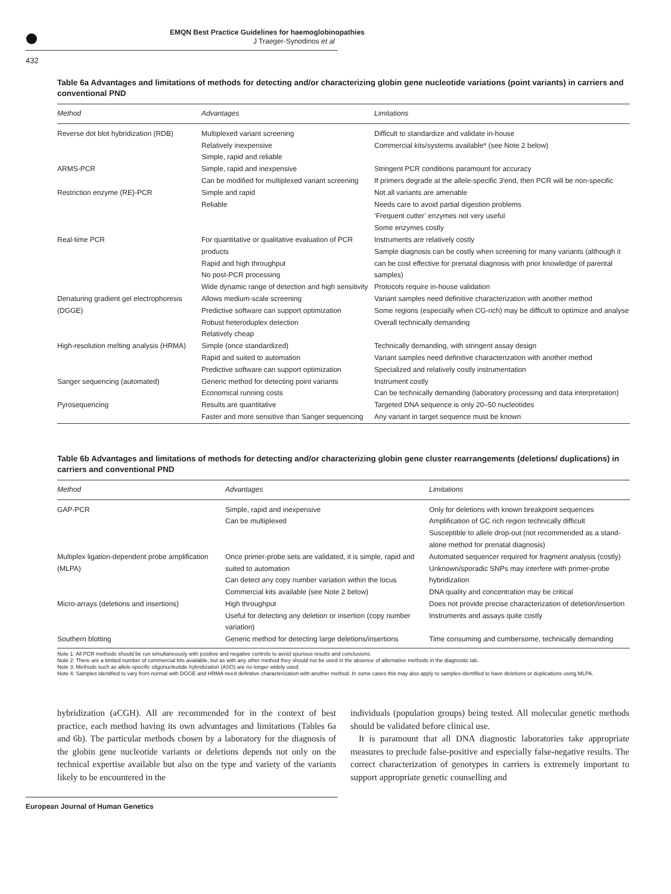EMQN Best Practice Guidelines for haemoglobinopathies
J Traeger-Synodinos et al
432
Table 6a Advantages and limitations of methods for detecting and/or characterizing globin gene nucleotide variations (point variants) in carriers and conventional PND
| Method | Advantages | Limitations |
| --- | --- | --- |
| Reverse dot blot hybridization (RDB) | Multiplexed variant screening Relatively inexpensive Simple, rapid and reliable | Difficult to standardize and validate in-house Commercial kits/systems available* (see Note 2 below) |
| ARMS-PCR | Simple, rapid and inexpensive Can be modified for multiplexed variant screening | Stringent PCR conditions paramount for accuracy If primers degrade at the allele-specific 3′end, then PCR will be non-specific |
| Restriction enzyme (RE)-PCR | Simple and rapid Reliable | Not all variants are amenable Needs care to avoid partial digestion problems ‘Frequent cutter’ enzymes not very useful Some enzymes costly |
| Real-time PCR | For quantitative or qualitative evaluation of PCR products Rapid and high throughput No post-PCR processing Wide dynamic range of detection and high sensitivity | Instruments are relatively costly Sample diagnosis can be costly when screening for many variants (although it can be cost effective for prenatal diagnosis with prior knowledge of parental samples) Protocols require in-house validation |
| Denaturing gradient gel electrophoresis (DGGE) | Allows medium-scale screening Predictive software can support optimization Robust heteroduplex detection Relatively cheap | Variant samples need definitive characterization with another method Some regions (especially when CG-rich) may be difficult to optimize and analyse Overall technically demanding |
| High-resolution melting analysis (HRMA) | Simple (once standardized) Rapid and suited to automation Predictive software can support optimization | Technically demanding, with stringent assay design Variant samples need definitive characterization with another method Specialized and relatively costly instrumentation |
| Sanger sequencing (automated) | Generic method for detecting point variants Economical running costs | Instrument costly Can be technically demanding (laboratory processing and data interpretation) |
| Pyrosequencing | Results are quantitative Faster and more sensitive than Sanger sequencing | Targeted DNA sequence is only 20–50 nucleotides Any variant in target sequence must be known |
Table 6b Advantages and limitations of methods for detecting and/or characterizing globin gene cluster rearrangements (deletions/ duplications) in carriers and conventional PND
| Method | Advantages | Limitations |
| --- | --- | --- |
| GAP-PCR | Simple, rapid and inexpensive Can be multiplexed | Only for deletions with known breakpoint sequences Amplification of GC rich region technically difficult Susceptible to allele drop-out (not recommended as a stand-alone method for prenatal diagnosis) |
| Multiplex ligation-dependent probe amplification (MLPA) | Once primer-probe sets are validated, it is simple, rapid and suited to automation Can detect any copy number variation within the locus Commercial kits available (see Note 2 below) | Automated sequencer required for fragment analysis (costly) Unknown/sporadic SNPs may interfere with primer-probe hybridization DNA quality and concentration may be critical |
| Micro-arrays (deletions and insertions) | High throughput Useful for detecting any deletion or insertion (copy number variation) | Does not provide precise characterization of deletion/insertion Instruments and assays quite costly |
| Southern blotting | Generic method for detecting large deletions/insertions | Time consuming and cumbersome, technically demanding |
Note 1: All PCR methods should be run simultaneously with positive and negative controls to avoid spurious results and conclusions.
Note 2: There are a limited number of commercial kits available, but as with any other method they should not be used in the absence of alternative methods in the diagnostic lab.
Note 3: Methods such as allele-specific oligonucleotide hybridization (ASO) are no longer widely used.
Note 4: Samples identified to vary from normal with DGGE and HRMA need definitive characterization with another method. In some cases this may also apply to samples identified to have deletions or duplications using MLPA.
hybridization (aCGH). All are recommended for in the context of best practice, each method having its own advantages and limitations (Tables 6a and 6b). The particular methods chosen by a laboratory for the diagnosis of the globin gene nucleotide variants or deletions depends not only on the technical expertise available but also on the type and variety of the variants likely to be encountered in the
individuals (population groups) being tested. All molecular genetic methods should be validated before clinical use.
It is paramount that all DNA diagnostic laboratories take appropriate measures to preclude false-positive and especially false-negative results. The correct characterization of genotypes in carriers is extremely important to support appropriate genetic counselling and
European Journal of Human Genetics